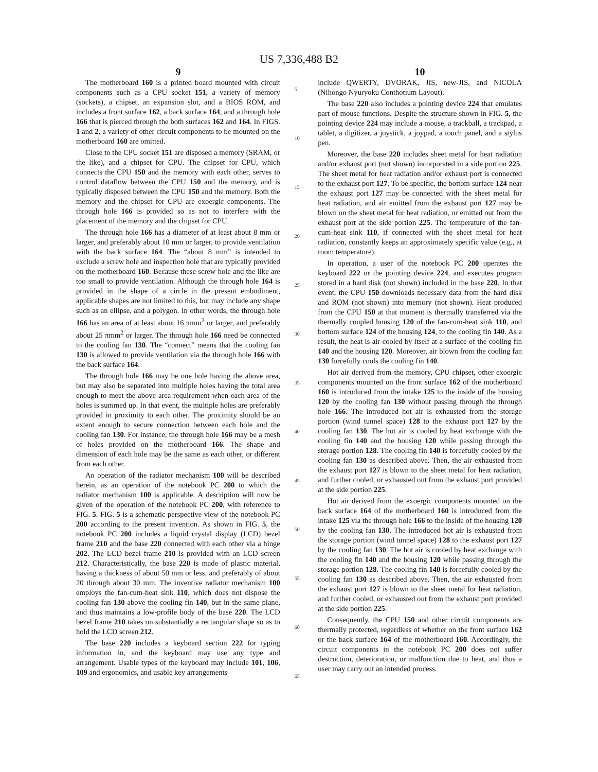US 7,336,488 B2
9
The motherboard 160 is a printed board mounted with circuit components such as a CPU socket 151, a variety of memory (sockets), a chipset, an expansion slot, and a BIOS ROM, and includes a front surface 162, a back surface 164, and a through hole 166 that is pierced through the both surfaces 162 and 164. In FIGS. 1 and 2, a variety of other circuit components to be mounted on the motherboard 160 are omitted.
Close to the CPU socket 151 are disposed a memory (SRAM, or the like), and a chipset for CPU. The chipset for CPU, which connects the CPU 150 and the memory with each other, serves to control dataflow between the CPU 150 and the memory, and is typically disposed between the CPU 150 and the memory. Both the memory and the chipset for CPU are exoergic components. The through hole 166 is provided so as not to interfere with the placement of the memory and the chipset for CPU.
The through hole 166 has a diameter of at least about 8 mm or larger, and preferably about 10 mm or larger, to provide ventilation with the back surface 164. The “about 8 mm” is intended to exclude a screw hole and inspection hole that are typically provided on the motherboard 160. Because these screw hole and the like are too small to provide ventilation. Although the through hole 164 is provided in the shape of a circle in the present embodiment, applicable shapes are not limited to this, but may include any shape such as an ellipse, and a polygon. In other words, the through hole 166 has an area of at least about 16 πmm<sup>2</sup> or larger, and preferably about 25 πmm<sup>2</sup> or larger. The through hole 166 need be connected to the cooling fan 130. The “connect” means that the cooling fan 130 is allowed to provide ventilation via the through hole 166 with the back surface 164.
The through hole 166 may be one hole having the above area, but may also be separated into multiple holes having the total area enough to meet the above area requirement when each area of the holes is summed up. In that event, the multiple holes are preferably provided in proximity to each other. The proximity should be an extent enough to secure connection between each hole and the cooling fan 130. For instance, the through hole 166 may be a mesh of holes provided on the motherboard 166. The shape and dimension of each hole may be the same as each other, or different from each other.
An operation of the radiator mechanism 100 will be described herein, as an operation of the notebook PC 200 to which the radiator mechanism 100 is applicable. A description will now be given of the operation of the notebook PC 200, with reference to FIG. 5. FIG. 5 is a schematic perspective view of the notebook PC 200 according to the present invention. As shown in FIG. 5, the notebook PC 200 includes a liquid crystal display (LCD) bezel frame 210 and the base 220 connected with each other via a hinge 202. The LCD bezel frame 210 is provided with an LCD screen 212. Characteristically, the base 220 is made of plastic material, having a thickness of about 50 mm or less, and preferably of about 20 through about 30 mm. The inventive radiator mechanism 100 employs the fan-cum-heat sink 110, which does not dispose the cooling fan 130 above the cooling fin 140, but in the same plane, and thus maintains a low-profile body of the base 220. The LCD bezel frame 210 takes on substantially a rectangular shape so as to hold the LCD screen 212.
The base 220 includes a keyboard section 222 for typing information in, and the keyboard may use any type and arrangement. Usable types of the keyboard may include 101, 106, 109 and ergonomics, and usable key arrangements
5
10
15
20
25
30
35
40
45
50
55
60
65
10
include QWERTY, DVORAK, JIS, new-JIS, and NICOLA (Nihongo Nyuryoku Conthotium Layout).
The base 220 also includes a pointing device 224 that emulates part of mouse functions. Despite the structure shown in FIG. 5, the pointing device 224 may include a mouse, a trackball, a trackpad, a tablet, a digitizer, a joystick, a joypad, a touch panel, and a stylus pen.
Moreover, the base 220 includes sheet metal for heat radiation and/or exhaust port (not shown) incorporated in a side portion 225. The sheet metal for heat radiation and/or exhaust port is connected to the exhaust port 127. To be specific, the bottom surface 124 near the exhaust port 127 may be connected with the sheet metal for heat radiation, and air emitted from the exhaust port 127 may be blown on the sheet metal for heat radiation, or emitted out from the exhaust port at the side portion 225. The temperature of the fan-cum-heat sink 110, if connected with the sheet metal for heat radiation, constantly keeps an approximately specific value (e.g., at room temperature).
In operation, a user of the notebook PC 200 operates the keyboard 222 or the pointing device 224, and executes program stored in a hard disk (not shown) included in the base 220. In that event, the CPU 150 downloads necessary data from the hard disk and ROM (not shown) into memory (not shown). Heat produced from the CPU 150 at that moment is thermally transferred via the thermally coupled housing 120 of the fan-cum-heat sink 110, and bottom surface 124 of the housing 124, to the cooling fin 140. As a result, the heat is air-cooled by itself at a surface of the cooling fin 140 and the housing 120. Moreover, air blown from the cooling fan 130 forcefully cools the cooling fin 140.
Hot air derived from the memory, CPU chipset, other exoergic components mounted on the front surface 162 of the motherboard 160 is introduced from the intake 125 to the inside of the housing 120 by the cooling fan 130 without passing through the through hole 166. The introduced hot air is exhausted from the storage portion (wind tunnel space) 128 to the exhaust port 127 by the cooling fan 130. The hot air is cooled by heat exchange with the cooling fin 140 and the housing 120 while passing through the storage portion 128. The cooling fin 140 is forcefully cooled by the cooling fan 130 as described above. Then, the air exhausted from the exhaust port 127 is blown to the sheet metal for heat radiation, and further cooled, or exhausted out from the exhaust port provided at the side portion 225.
Hot air derived from the exoergic components mounted on the back surface 164 of the motherboard 160 is introduced from the intake 125 via the through hole 166 to the inside of the housing 120 by the cooling fan 130. The introduced hot air is exhausted from the storage portion (wind tunnel space) 128 to the exhaust port 127 by the cooling fan 130. The hot air is cooled by heat exchange with the cooling fin 140 and the housing 120 while passing through the storage portion 128. The cooling fin 140 is forcefully cooled by the cooling fan 130 as described above. Then, the air exhausted from the exhaust port 127 is blown to the sheet metal for heat radiation, and further cooled, or exhausted out from the exhaust port provided at the side portion 225.
Consequently, the CPU 150 and other circuit components are thermally protected, regardless of whether on the front surface 162 or the back surface 164 of the motherboard 160. Accordingly, the circuit components in the notebook PC 200 does not suffer destruction, deterioration, or malfunction due to heat, and thus a user may carry out an intended process.